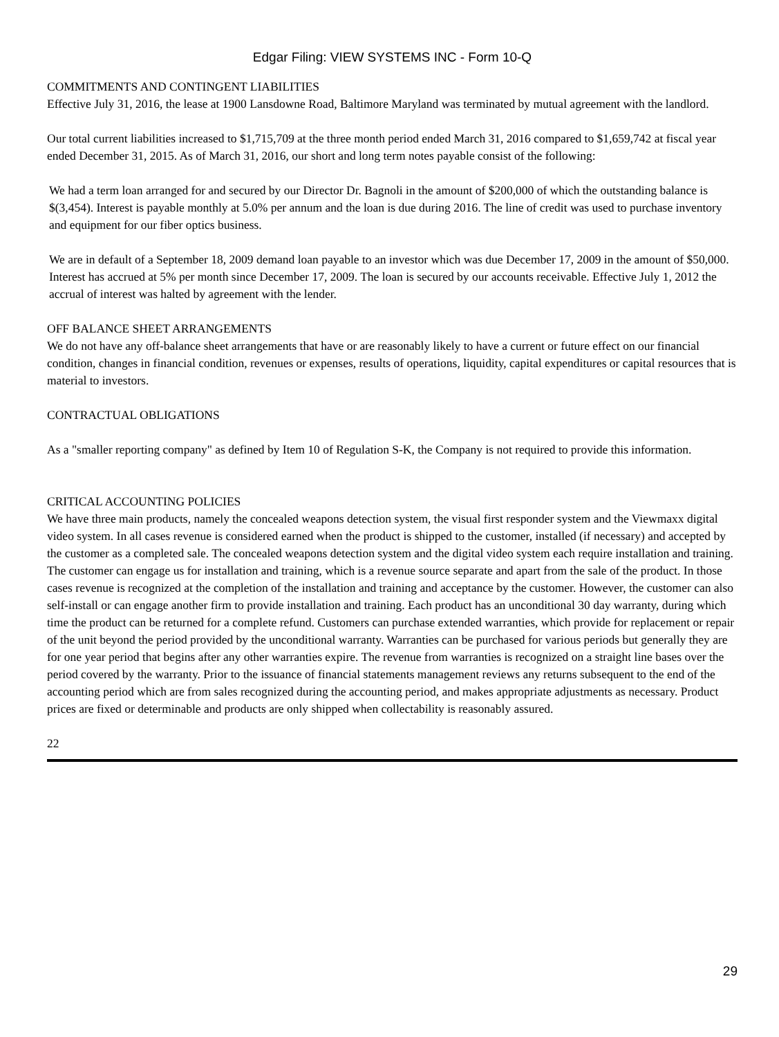Edgar Filing: VIEW SYSTEMS INC - Form 10-Q
COMMITMENTS AND CONTINGENT LIABILITIES
Effective July 31, 2016, the lease at 1900 Lansdowne Road, Baltimore Maryland was terminated by mutual agreement with the landlord.
Our total current liabilities increased to $1,715,709 at the three month period ended March 31, 2016 compared to $1,659,742 at fiscal year ended December 31, 2015. As of March 31, 2016, our short and long term notes payable consist of the following:
We had a term loan arranged for and secured by our Director Dr. Bagnoli in the amount of $200,000 of which the outstanding balance is $(3,454). Interest is payable monthly at 5.0% per annum and the loan is due during 2016. The line of credit was used to purchase inventory and equipment for our fiber optics business.
We are in default of a September 18, 2009 demand loan payable to an investor which was due December 17, 2009 in the amount of $50,000. Interest has accrued at 5% per month since December 17, 2009. The loan is secured by our accounts receivable. Effective July 1, 2012 the accrual of interest was halted by agreement with the lender.
OFF BALANCE SHEET ARRANGEMENTS
We do not have any off-balance sheet arrangements that have or are reasonably likely to have a current or future effect on our financial condition, changes in financial condition, revenues or expenses, results of operations, liquidity, capital expenditures or capital resources that is material to investors.
CONTRACTUAL OBLIGATIONS
As a "smaller reporting company" as defined by Item 10 of Regulation S-K, the Company is not required to provide this information.
CRITICAL ACCOUNTING POLICIES
We have three main products, namely the concealed weapons detection system, the visual first responder system and the Viewmaxx digital video system. In all cases revenue is considered earned when the product is shipped to the customer, installed (if necessary) and accepted by the customer as a completed sale. The concealed weapons detection system and the digital video system each require installation and training. The customer can engage us for installation and training, which is a revenue source separate and apart from the sale of the product. In those cases revenue is recognized at the completion of the installation and training and acceptance by the customer. However, the customer can also self-install or can engage another firm to provide installation and training. Each product has an unconditional 30 day warranty, during which time the product can be returned for a complete refund. Customers can purchase extended warranties, which provide for replacement or repair of the unit beyond the period provided by the unconditional warranty. Warranties can be purchased for various periods but generally they are for one year period that begins after any other warranties expire. The revenue from warranties is recognized on a straight line bases over the period covered by the warranty. Prior to the issuance of financial statements management reviews any returns subsequent to the end of the accounting period which are from sales recognized during the accounting period, and makes appropriate adjustments as necessary. Product prices are fixed or determinable and products are only shipped when collectability is reasonably assured.
22
29